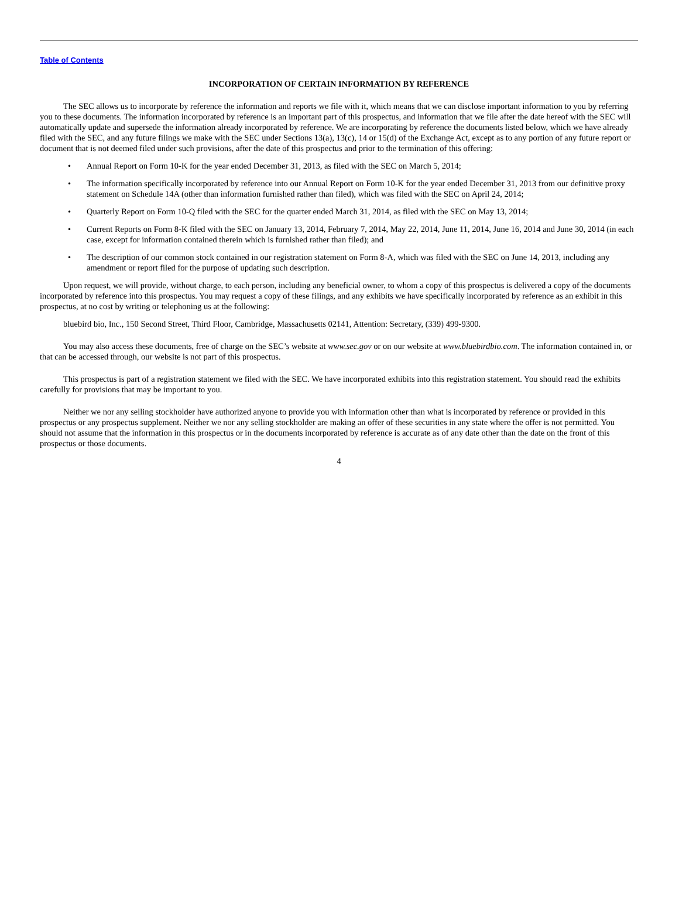Table of Contents
INCORPORATION OF CERTAIN INFORMATION BY REFERENCE
The SEC allows us to incorporate by reference the information and reports we file with it, which means that we can disclose important information to you by referring you to these documents. The information incorporated by reference is an important part of this prospectus, and information that we file after the date hereof with the SEC will automatically update and supersede the information already incorporated by reference. We are incorporating by reference the documents listed below, which we have already filed with the SEC, and any future filings we make with the SEC under Sections 13(a), 13(c), 14 or 15(d) of the Exchange Act, except as to any portion of any future report or document that is not deemed filed under such provisions, after the date of this prospectus and prior to the termination of this offering:
• Annual Report on Form 10-K for the year ended December 31, 2013, as filed with the SEC on March 5, 2014;
• The information specifically incorporated by reference into our Annual Report on Form 10-K for the year ended December 31, 2013 from our definitive proxy statement on Schedule 14A (other than information furnished rather than filed), which was filed with the SEC on April 24, 2014;
• Quarterly Report on Form 10-Q filed with the SEC for the quarter ended March 31, 2014, as filed with the SEC on May 13, 2014;
• Current Reports on Form 8-K filed with the SEC on January 13, 2014, February 7, 2014, May 22, 2014, June 11, 2014, June 16, 2014 and June 30, 2014 (in each case, except for information contained therein which is furnished rather than filed); and
• The description of our common stock contained in our registration statement on Form 8-A, which was filed with the SEC on June 14, 2013, including any amendment or report filed for the purpose of updating such description.
Upon request, we will provide, without charge, to each person, including any beneficial owner, to whom a copy of this prospectus is delivered a copy of the documents incorporated by reference into this prospectus. You may request a copy of these filings, and any exhibits we have specifically incorporated by reference as an exhibit in this prospectus, at no cost by writing or telephoning us at the following:
bluebird bio, Inc., 150 Second Street, Third Floor, Cambridge, Massachusetts 02141, Attention: Secretary, (339) 499-9300.
You may also access these documents, free of charge on the SEC’s website at www.sec.gov or on our website at www.bluebirdbio.com. The information contained in, or that can be accessed through, our website is not part of this prospectus.
This prospectus is part of a registration statement we filed with the SEC. We have incorporated exhibits into this registration statement. You should read the exhibits carefully for provisions that may be important to you.
Neither we nor any selling stockholder have authorized anyone to provide you with information other than what is incorporated by reference or provided in this prospectus or any prospectus supplement. Neither we nor any selling stockholder are making an offer of these securities in any state where the offer is not permitted. You should not assume that the information in this prospectus or in the documents incorporated by reference is accurate as of any date other than the date on the front of this prospectus or those documents.
4